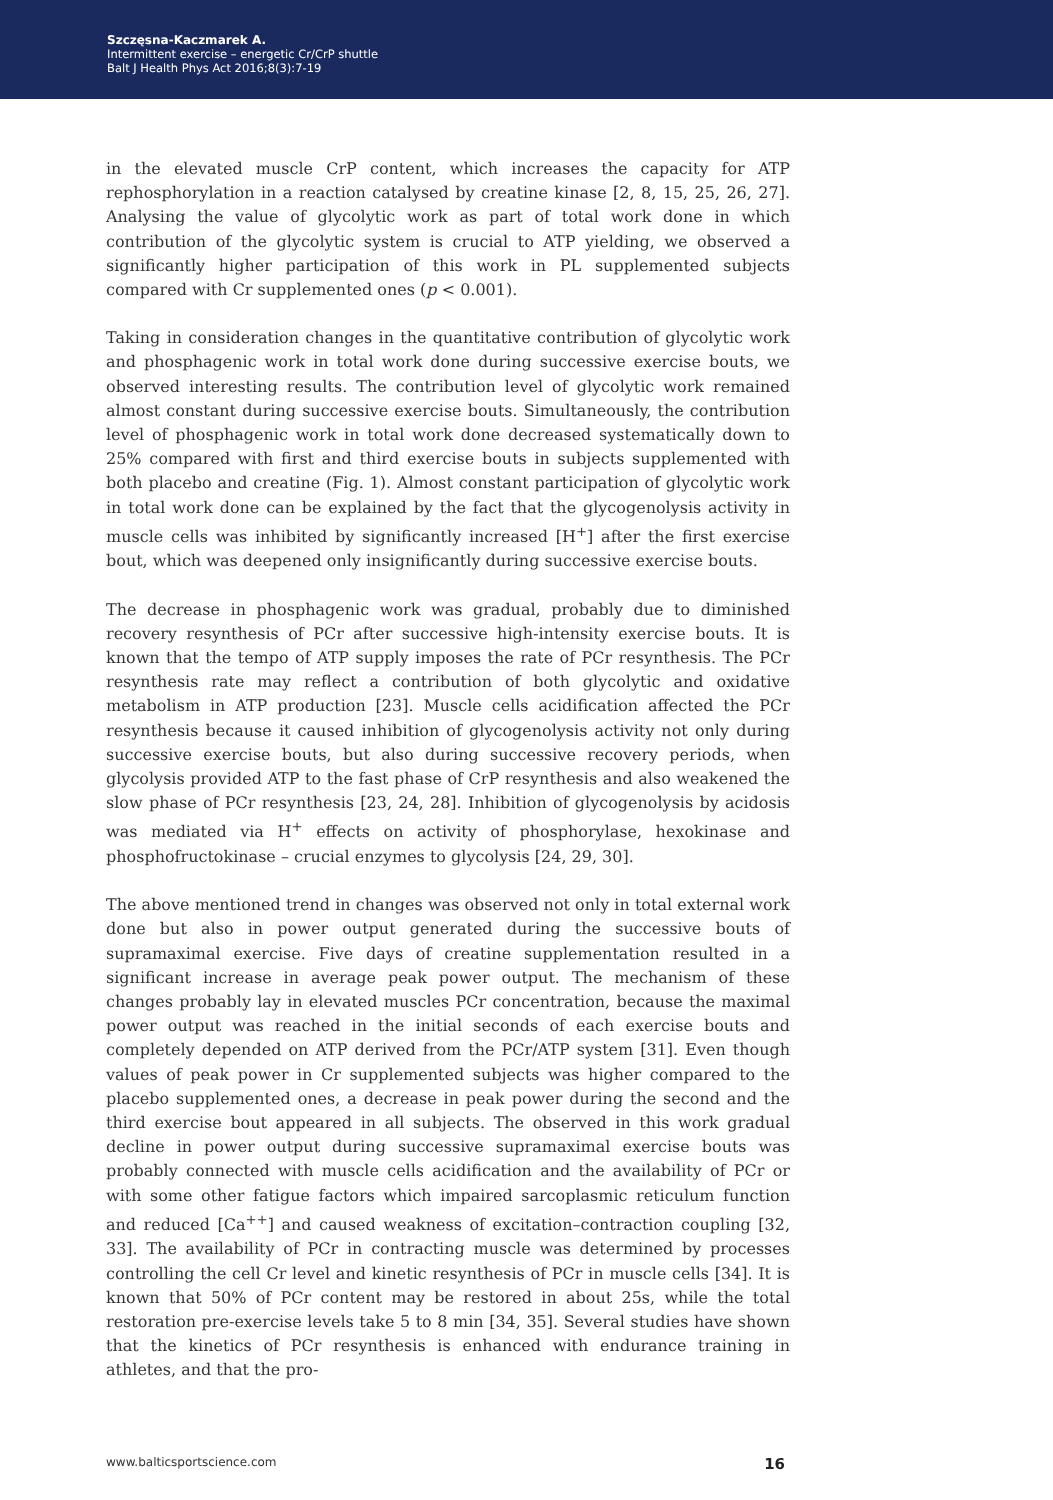Szczęsna-Kaczmarek A.
Intermittent exercise – energetic Cr/CrP shuttle
Balt J Health Phys Act 2016;8(3):7-19
in the elevated muscle CrP content, which increases the capacity for ATP rephosphorylation in a reaction catalysed by creatine kinase [2, 8, 15, 25, 26, 27]. Analysing the value of glycolytic work as part of total work done in which contribution of the glycolytic system is crucial to ATP yielding, we observed a significantly higher participation of this work in PL supplemented subjects compared with Cr supplemented ones (p < 0.001).
Taking in consideration changes in the quantitative contribution of glycolytic work and phosphagenic work in total work done during successive exercise bouts, we observed interesting results. The contribution level of glycolytic work remained almost constant during successive exercise bouts. Simultaneously, the contribution level of phosphagenic work in total work done decreased systematically down to 25% compared with first and third exercise bouts in subjects supplemented with both placebo and creatine (Fig. 1). Almost constant participation of glycolytic work in total work done can be explained by the fact that the glycogenolysis activity in muscle cells was inhibited by significantly increased [H<sup>+</sup>] after the first exercise bout, which was deepened only insignificantly during successive exercise bouts.
The decrease in phosphagenic work was gradual, probably due to diminished recovery resynthesis of PCr after successive high-intensity exercise bouts. It is known that the tempo of ATP supply imposes the rate of PCr resynthesis. The PCr resynthesis rate may reflect a contribution of both glycolytic and oxidative metabolism in ATP production [23]. Muscle cells acidification affected the PCr resynthesis because it caused inhibition of glycogenolysis activity not only during successive exercise bouts, but also during successive recovery periods, when glycolysis provided ATP to the fast phase of CrP resynthesis and also weakened the slow phase of PCr resynthesis [23, 24, 28]. Inhibition of glycogenolysis by acidosis was mediated via H<sup>+</sup> effects on activity of phosphorylase, hexokinase and phosphofructokinase – crucial enzymes to glycolysis [24, 29, 30].
The above mentioned trend in changes was observed not only in total external work done but also in power output generated during the successive bouts of supramaximal exercise. Five days of creatine supplementation resulted in a significant increase in average peak power output. The mechanism of these changes probably lay in elevated muscles PCr concentration, because the maximal power output was reached in the initial seconds of each exercise bouts and completely depended on ATP derived from the PCr/ATP system [31]. Even though values of peak power in Cr supplemented subjects was higher compared to the placebo supplemented ones, a decrease in peak power during the second and the third exercise bout appeared in all subjects. The observed in this work gradual decline in power output during successive supramaximal exercise bouts was probably connected with muscle cells acidification and the availability of PCr or with some other fatigue factors which impaired sarcoplasmic reticulum function and reduced [Ca<sup>++</sup>] and caused weakness of excitation–contraction coupling [32, 33]. The availability of PCr in contracting muscle was determined by processes controlling the cell Cr level and kinetic resynthesis of PCr in muscle cells [34]. It is known that 50% of PCr content may be restored in about 25s, while the total restoration pre-exercise levels take 5 to 8 min [34, 35]. Several studies have shown that the kinetics of PCr resynthesis is enhanced with endurance training in athletes, and that the pro-
www.balticsportscience.com 16